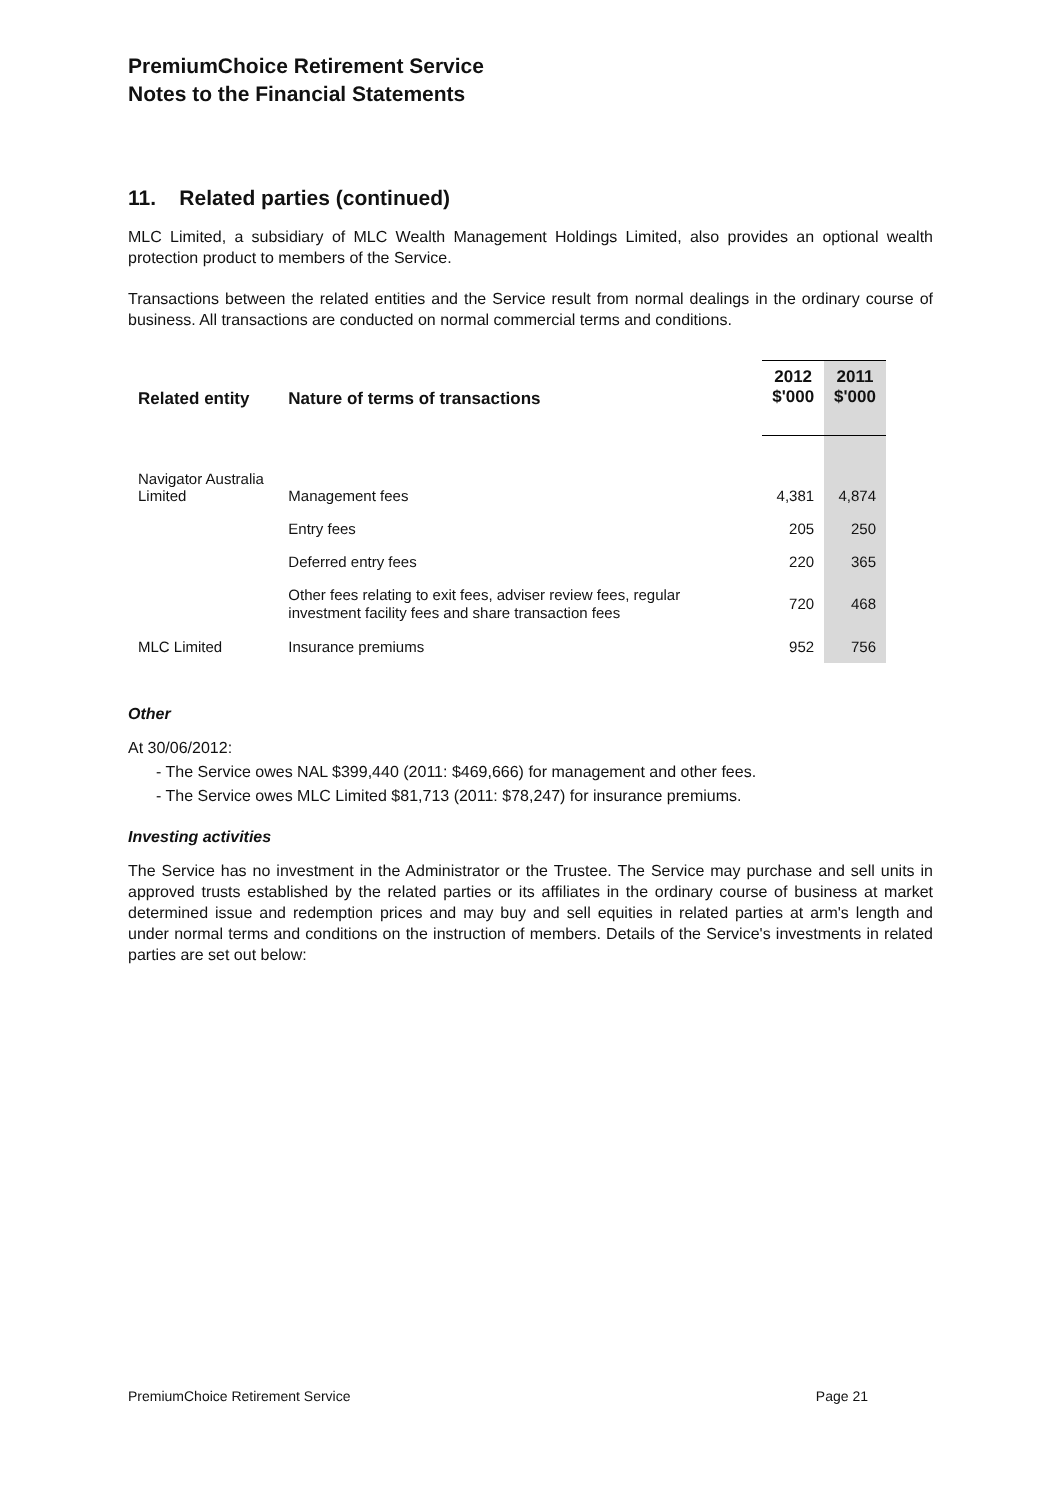PremiumChoice Retirement Service
Notes to the Financial Statements
11. Related parties (continued)
MLC Limited, a subsidiary of MLC Wealth Management Holdings Limited, also provides an optional wealth protection product to members of the Service.
Transactions between the related entities and the Service result from normal dealings in the ordinary course of business. All transactions are conducted on normal commercial terms and conditions.
| Related entity | Nature of terms of transactions | 2012 $'000 | 2011 $'000 |
| --- | --- | --- | --- |
| Navigator Australia Limited | Management fees | 4,381 | 4,874 |
| | Entry fees | 205 | 250 |
| | Deferred entry fees | 220 | 365 |
| | Other fees relating to exit fees, adviser review fees, regular investment facility fees and share transaction fees | 720 | 468 |
| MLC Limited | Insurance premiums | 952 | 756 |
Other
At 30/06/2012:
- The Service owes NAL $399,440 (2011: $469,666) for management and other fees.
- The Service owes MLC Limited $81,713 (2011: $78,247) for insurance premiums.
Investing activities
The Service has no investment in the Administrator or the Trustee. The Service may purchase and sell units in approved trusts established by the related parties or its affiliates in the ordinary course of business at market determined issue and redemption prices and may buy and sell equities in related parties at arm's length and under normal terms and conditions on the instruction of members. Details of the Service's investments in related parties are set out below:
PremiumChoice Retirement Service Page 21